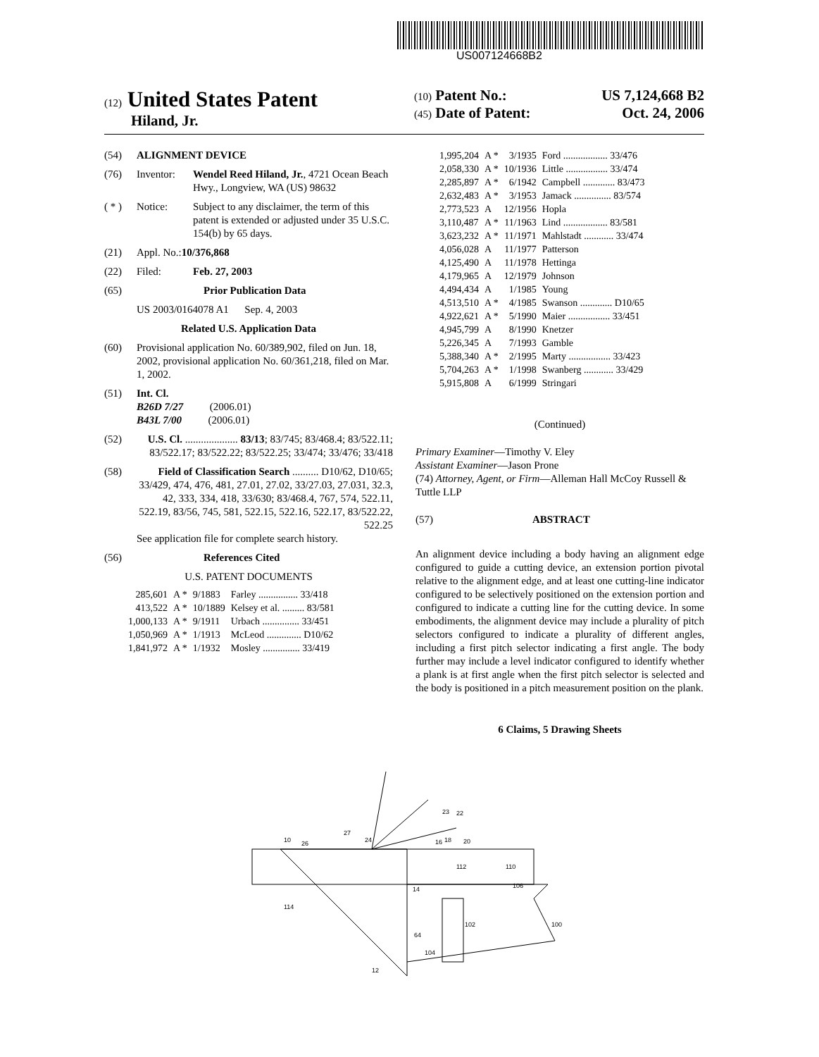US007124668B2
(12) United States Patent
Hiland, Jr.
(10) Patent No.: US 7,124,668 B2
(45) Date of Patent: Oct. 24, 2006
(54) ALIGNMENT DEVICE
(76) Inventor: Wendel Reed Hiland, Jr., 4721 Ocean Beach Hwy., Longview, WA (US) 98632
( * ) Notice: Subject to any disclaimer, the term of this patent is extended or adjusted under 35 U.S.C. 154(b) by 65 days.
(21) Appl. No.: 10/376,868
(22) Filed: Feb. 27, 2003
(65) Prior Publication Data
US 2003/0164078 A1 Sep. 4, 2003
Related U.S. Application Data
(60) Provisional application No. 60/389,902, filed on Jun. 18, 2002, provisional application No. 60/361,218, filed on Mar. 1, 2002.
(51) Int. Cl.
B26D 7/27 (2006.01)
B43L 7/00 (2006.01)
(52) U.S. Cl. .................... 83/13; 83/745; 83/468.4; 83/522.11; 83/522.17; 83/522.22; 83/522.25; 33/474; 33/476; 33/418
(58) Field of Classification Search .......... D10/62, D10/65; 33/429, 474, 476, 481, 27.01, 27.02, 33/27.03, 27.031, 32.3, 42, 333, 334, 418, 33/630; 83/468.4, 767, 574, 522.11, 522.19, 83/56, 745, 581, 522.15, 522.16, 522.17, 83/522.22, 522.25
See application file for complete search history.
(56) References Cited
U.S. PATENT DOCUMENTS
| 285,601 | A * | 9/1883 | Farley ................ 33/418 |
| 413,522 | A * | 10/1889 | Kelsey et al. ......... 83/581 |
| 1,000,133 | A * | 9/1911 | Urbach ............... 33/451 |
| 1,050,969 | A * | 1/1913 | McLeod .............. D10/62 |
| 1,841,972 | A * | 1/1932 | Mosley ............... 33/419 |
| 1,995,204 | A * | 3/1935 | Ford .................. 33/476 |
| 2,058,330 | A * | 10/1936 | Little ................. 33/474 |
| 2,285,897 | A * | 6/1942 | Campbell ............. 83/473 |
| 2,632,483 | A * | 3/1953 | Jamack ............... 83/574 |
| 2,773,523 | A | 12/1956 | Hopla |
| 3,110,487 | A * | 11/1963 | Lind .................. 83/581 |
| 3,623,232 | A * | 11/1971 | Mahlstadt ............ 33/474 |
| 4,056,028 | A | 11/1977 | Patterson |
| 4,125,490 | A | 11/1978 | Hettinga |
| 4,179,965 | A | 12/1979 | Johnson |
| 4,494,434 | A | 1/1985 | Young |
| 4,513,510 | A * | 4/1985 | Swanson ............. D10/65 |
| 4,922,621 | A * | 5/1990 | Maier ................. 33/451 |
| 4,945,799 | A | 8/1990 | Knetzer |
| 5,226,345 | A | 7/1993 | Gamble |
| 5,388,340 | A * | 2/1995 | Marty ................. 33/423 |
| 5,704,263 | A * | 1/1998 | Swanberg ............ 33/429 |
| 5,915,808 | A | 6/1999 | Stringari |
(Continued)
Primary Examiner—Timothy V. Eley
Assistant Examiner—Jason Prone
(74) Attorney, Agent, or Firm—Alleman Hall McCoy Russell & Tuttle LLP
(57) ABSTRACT
An alignment device including a body having an alignment edge configured to guide a cutting device, an extension portion pivotal relative to the alignment edge, and at least one cutting-line indicator configured to be selectively positioned on the extension portion and configured to indicate a cutting line for the cutting device. In some embodiments, the alignment device may include a plurality of pitch selectors configured to indicate a plurality of different angles, including a first pitch selector indicating a first angle. The body further may include a level indicator configured to identify whether a plank is at first angle when the first pitch selector is selected and the body is positioned in a pitch measurement position on the plank.
6 Claims, 5 Drawing Sheets
10
26
27
24
23
22
16
18
20
112
110
14
106
114
102
100
64
104
12